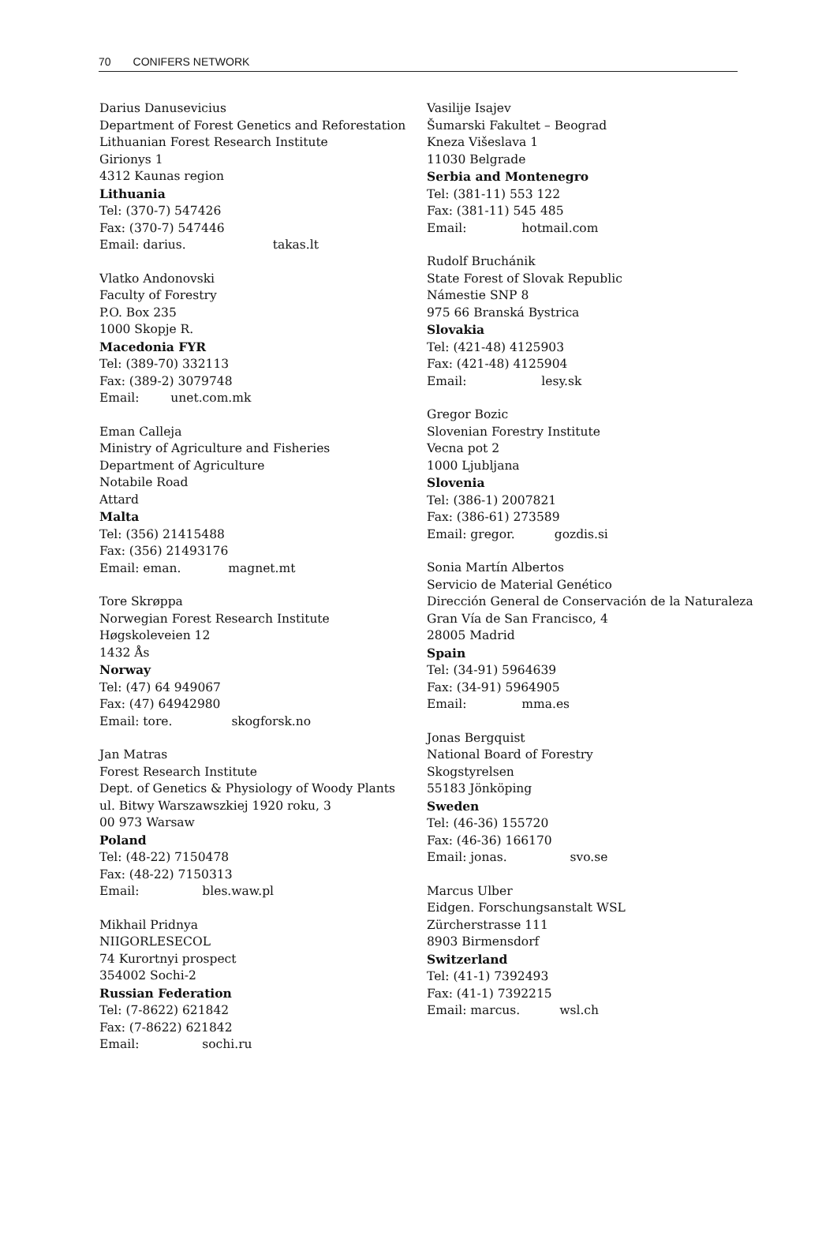70 CONIFERS NETWORK
Darius Danusevicius
Department of Forest Genetics and Reforestation
Lithuanian Forest Research Institute
Girionys 1
4312 Kaunas region
Lithuania
Tel: (370-7) 547426
Fax: (370-7) 547446
Email: darius. takas.lt
Vlatko Andonovski
Faculty of Forestry
P.O. Box 235
1000 Skopje R.
Macedonia FYR
Tel: (389-70) 332113
Fax: (389-2) 3079748
Email: unet.com.mk
Eman Calleja
Ministry of Agriculture and Fisheries
Department of Agriculture
Notabile Road
Attard
Malta
Tel: (356) 21415488
Fax: (356) 21493176
Email: eman. magnet.mt
Tore Skrøppa
Norwegian Forest Research Institute
Høgskoleveien 12
1432 Ås
Norway
Tel: (47) 64 949067
Fax: (47) 64942980
Email: tore. skogforsk.no
Jan Matras
Forest Research Institute
Dept. of Genetics & Physiology of Woody Plants
ul. Bitwy Warszawszkiej 1920 roku, 3
00 973 Warsaw
Poland
Tel: (48-22) 7150478
Fax: (48-22) 7150313
Email: bles.waw.pl
Mikhail Pridnya
NIIGORLESECOL
74 Kurortnyi prospect
354002 Sochi-2
Russian Federation
Tel: (7-8622) 621842
Fax: (7-8622) 621842
Email: sochi.ru
Vasilije Isajev
Šumarski Fakultet – Beograd
Kneza Višeslava 1
11030 Belgrade
Serbia and Montenegro
Tel: (381-11) 553 122
Fax: (381-11) 545 485
Email: hotmail.com
Rudolf Bruchánik
State Forest of Slovak Republic
Námestie SNP 8
975 66 Branská Bystrica
Slovakia
Tel: (421-48) 4125903
Fax: (421-48) 4125904
Email: lesy.sk
Gregor Bozic
Slovenian Forestry Institute
Vecna pot 2
1000 Ljubljana
Slovenia
Tel: (386-1) 2007821
Fax: (386-61) 273589
Email: gregor. gozdis.si
Sonia Martín Albertos
Servicio de Material Genético
Dirección General de Conservación de la Naturaleza
Gran Vía de San Francisco, 4
28005 Madrid
Spain
Tel: (34-91) 5964639
Fax: (34-91) 5964905
Email: mma.es
Jonas Bergquist
National Board of Forestry
Skogstyrelsen
55183 Jönköping
Sweden
Tel: (46-36) 155720
Fax: (46-36) 166170
Email: jonas. svo.se
Marcus Ulber
Eidgen. Forschungsanstalt WSL
Zürcherstrasse 111
8903 Birmensdorf
Switzerland
Tel: (41-1) 7392493
Fax: (41-1) 7392215
Email: marcus. wsl.ch